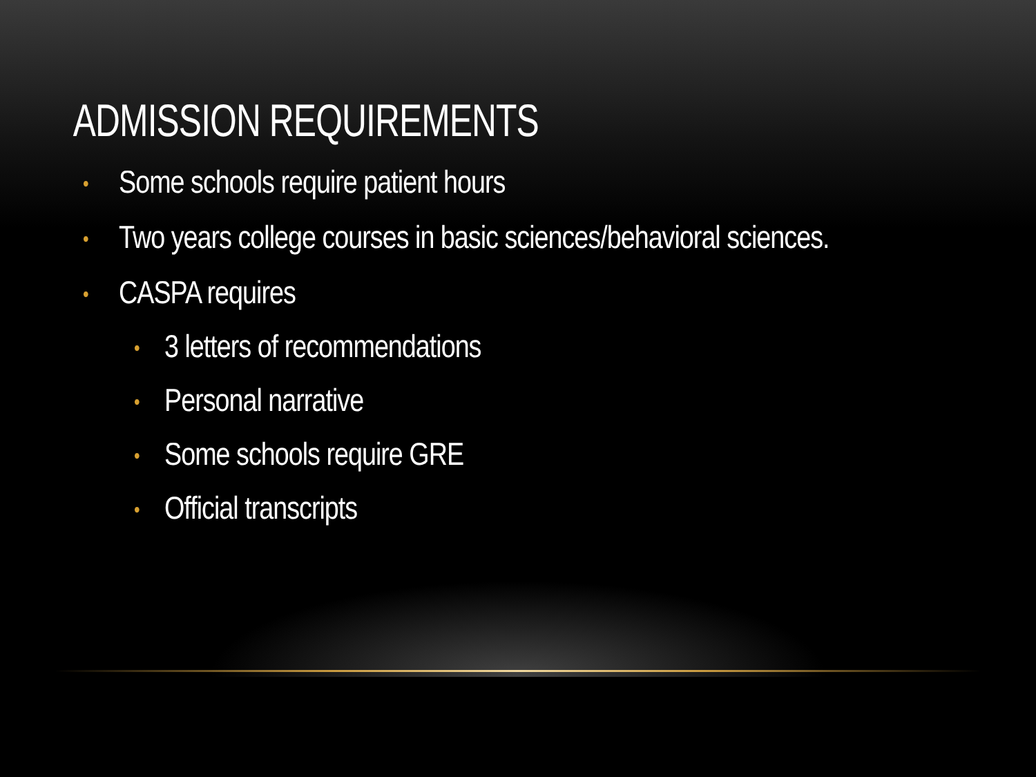ADMISSION REQUIREMENTS
• Some schools require patient hours
• Two years college courses in basic sciences/behavioral sciences.
• CASPA requires
• 3 letters of recommendations
• Personal narrative
• Some schools require GRE
• Official transcripts